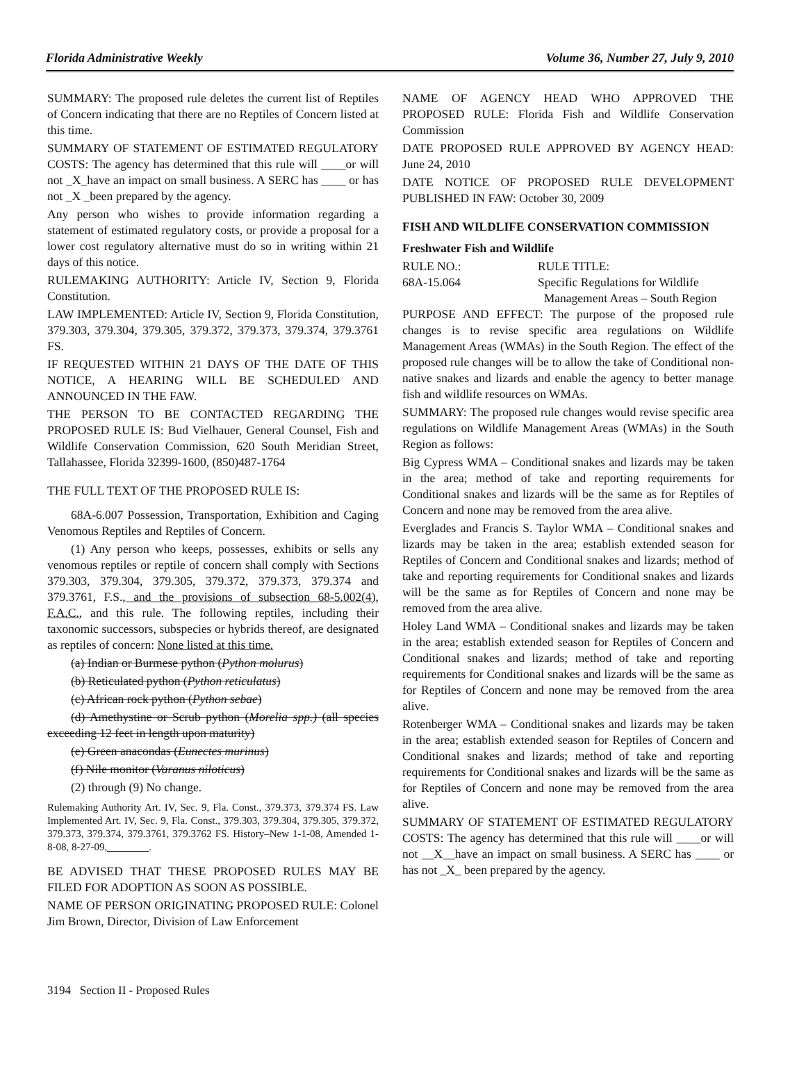Florida Administrative Weekly Volume 36, Number 27, July 9, 2010
SUMMARY: The proposed rule deletes the current list of Reptiles of Concern indicating that there are no Reptiles of Concern listed at this time.
SUMMARY OF STATEMENT OF ESTIMATED REGULATORY COSTS: The agency has determined that this rule will ____or will not _X_have an impact on small business. A SERC has ____ or has not _X _been prepared by the agency.
Any person who wishes to provide information regarding a statement of estimated regulatory costs, or provide a proposal for a lower cost regulatory alternative must do so in writing within 21 days of this notice.
RULEMAKING AUTHORITY: Article IV, Section 9, Florida Constitution.
LAW IMPLEMENTED: Article IV, Section 9, Florida Constitution, 379.303, 379.304, 379.305, 379.372, 379.373, 379.374, 379.3761 FS.
IF REQUESTED WITHIN 21 DAYS OF THE DATE OF THIS NOTICE, A HEARING WILL BE SCHEDULED AND ANNOUNCED IN THE FAW.
THE PERSON TO BE CONTACTED REGARDING THE PROPOSED RULE IS: Bud Vielhauer, General Counsel, Fish and Wildlife Conservation Commission, 620 South Meridian Street, Tallahassee, Florida 32399-1600, (850)487-1764
THE FULL TEXT OF THE PROPOSED RULE IS:
68A-6.007 Possession, Transportation, Exhibition and Caging Venomous Reptiles and Reptiles of Concern.
(1) Any person who keeps, possesses, exhibits or sells any venomous reptiles or reptile of concern shall comply with Sections 379.303, 379.304, 379.305, 379.372, 379.373, 379.374 and 379.3761, F.S., and the provisions of subsection 68-5.002(4), F.A.C., and this rule. The following reptiles, including their taxonomic successors, subspecies or hybrids thereof, are designated as reptiles of concern: None listed at this time.
(a) Indian or Burmese python (Python molurus)
(b) Reticulated python (Python reticulatus)
(c) African rock python (Python sebae)
(d) Amethystine or Scrub python (Morelia spp.) (all species exceeding 12 feet in length upon maturity)
(e) Green anacondas (Eunectes murinus)
(f) Nile monitor (Varanus niloticus)
(2) through (9) No change.
Rulemaking Authority Art. IV, Sec. 9, Fla. Const., 379.373, 379.374 FS. Law Implemented Art. IV, Sec. 9, Fla. Const., 379.303, 379.304, 379.305, 379.372, 379.373, 379.374, 379.3761, 379.3762 FS. History–New 1-1-08, Amended 1-8-08, 8-27-09,________.
BE ADVISED THAT THESE PROPOSED RULES MAY BE FILED FOR ADOPTION AS SOON AS POSSIBLE.
NAME OF PERSON ORIGINATING PROPOSED RULE: Colonel Jim Brown, Director, Division of Law Enforcement
NAME OF AGENCY HEAD WHO APPROVED THE PROPOSED RULE: Florida Fish and Wildlife Conservation Commission
DATE PROPOSED RULE APPROVED BY AGENCY HEAD: June 24, 2010
DATE NOTICE OF PROPOSED RULE DEVELOPMENT PUBLISHED IN FAW: October 30, 2009
FISH AND WILDLIFE CONSERVATION COMMISSION
Freshwater Fish and Wildlife
RULE NO.:
68A-15.064
RULE TITLE:
Specific Regulations for Wildlife
Management Areas – South Region
PURPOSE AND EFFECT: The purpose of the proposed rule changes is to revise specific area regulations on Wildlife Management Areas (WMAs) in the South Region. The effect of the proposed rule changes will be to allow the take of Conditional non-native snakes and lizards and enable the agency to better manage fish and wildlife resources on WMAs.
SUMMARY: The proposed rule changes would revise specific area regulations on Wildlife Management Areas (WMAs) in the South Region as follows:
Big Cypress WMA – Conditional snakes and lizards may be taken in the area; method of take and reporting requirements for Conditional snakes and lizards will be the same as for Reptiles of Concern and none may be removed from the area alive.
Everglades and Francis S. Taylor WMA – Conditional snakes and lizards may be taken in the area; establish extended season for Reptiles of Concern and Conditional snakes and lizards; method of take and reporting requirements for Conditional snakes and lizards will be the same as for Reptiles of Concern and none may be removed from the area alive.
Holey Land WMA – Conditional snakes and lizards may be taken in the area; establish extended season for Reptiles of Concern and Conditional snakes and lizards; method of take and reporting requirements for Conditional snakes and lizards will be the same as for Reptiles of Concern and none may be removed from the area alive.
Rotenberger WMA – Conditional snakes and lizards may be taken in the area; establish extended season for Reptiles of Concern and Conditional snakes and lizards; method of take and reporting requirements for Conditional snakes and lizards will be the same as for Reptiles of Concern and none may be removed from the area alive.
SUMMARY OF STATEMENT OF ESTIMATED REGULATORY COSTS: The agency has determined that this rule will ____or will not __X__have an impact on small business. A SERC has ____ or has not _X_ been prepared by the agency.
3194 Section II - Proposed Rules